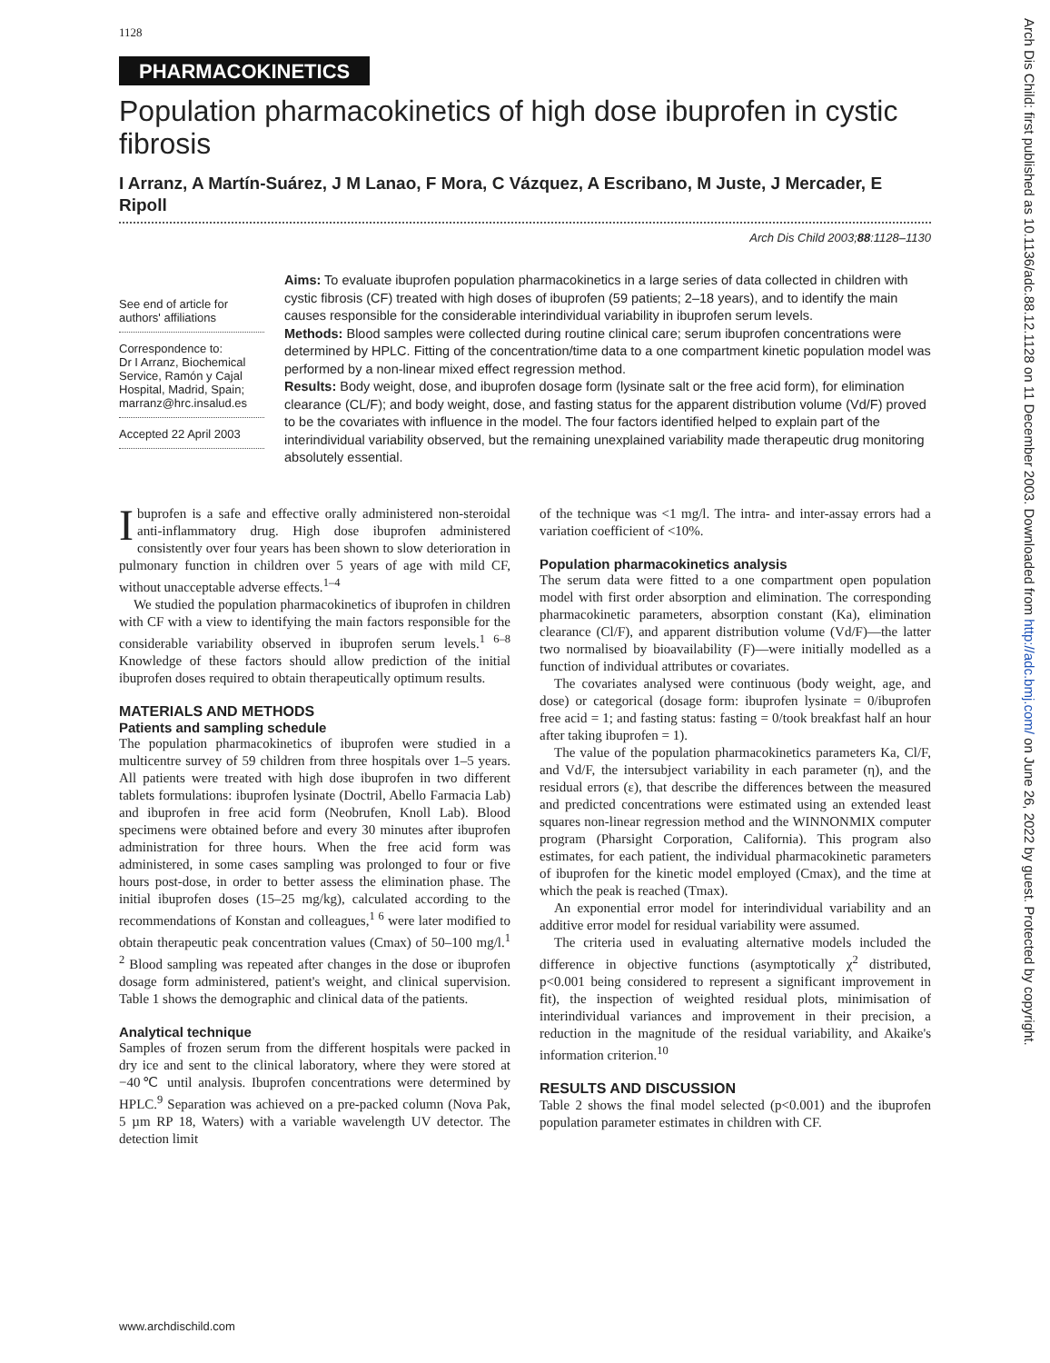1128
PHARMACOKINETICS
Population pharmacokinetics of high dose ibuprofen in cystic fibrosis
I Arranz, A Martín-Suárez, J M Lanao, F Mora, C Vázquez, A Escribano, M Juste, J Mercader, E Ripoll
Arch Dis Child 2003;88:1128–1130
See end of article for authors' affiliations
Correspondence to:
Dr I Arranz, Biochemical Service, Ramón y Cajal Hospital, Madrid, Spain; marranz@hrc.insalud.es
Accepted 22 April 2003
Aims: To evaluate ibuprofen population pharmacokinetics in a large series of data collected in children with cystic fibrosis (CF) treated with high doses of ibuprofen (59 patients; 2–18 years), and to identify the main causes responsible for the considerable interindividual variability in ibuprofen serum levels.
Methods: Blood samples were collected during routine clinical care; serum ibuprofen concentrations were determined by HPLC. Fitting of the concentration/time data to a one compartment kinetic population model was performed by a non-linear mixed effect regression method.
Results: Body weight, dose, and ibuprofen dosage form (lysinate salt or the free acid form), for elimination clearance (CL/F); and body weight, dose, and fasting status for the apparent distribution volume (Vd/F) proved to be the covariates with influence in the model. The four factors identified helped to explain part of the interindividual variability observed, but the remaining unexplained variability made therapeutic drug monitoring absolutely essential.
Ibuprofen is a safe and effective orally administered non-steroidal anti-inflammatory drug. High dose ibuprofen administered consistently over four years has been shown to slow deterioration in pulmonary function in children over 5 years of age with mild CF, without unacceptable adverse effects.<sup>1–4</sup>
We studied the population pharmacokinetics of ibuprofen in children with CF with a view to identifying the main factors responsible for the considerable variability observed in ibuprofen serum levels.<sup>1 6–8</sup> Knowledge of these factors should allow prediction of the initial ibuprofen doses required to obtain therapeutically optimum results.
MATERIALS AND METHODS
Patients and sampling schedule
The population pharmacokinetics of ibuprofen were studied in a multicentre survey of 59 children from three hospitals over 1–5 years. All patients were treated with high dose ibuprofen in two different tablets formulations: ibuprofen lysinate (Doctril, Abello Farmacia Lab) and ibuprofen in free acid form (Neobrufen, Knoll Lab). Blood specimens were obtained before and every 30 minutes after ibuprofen administration for three hours. When the free acid form was administered, in some cases sampling was prolonged to four or five hours post-dose, in order to better assess the elimination phase. The initial ibuprofen doses (15–25 mg/kg), calculated according to the recommendations of Konstan and colleagues,<sup>1 6</sup> were later modified to obtain therapeutic peak concentration values (Cmax) of 50–100 mg/l.<sup>1 2</sup> Blood sampling was repeated after changes in the dose or ibuprofen dosage form administered, patient's weight, and clinical supervision. Table 1 shows the demographic and clinical data of the patients.
Analytical technique
Samples of frozen serum from the different hospitals were packed in dry ice and sent to the clinical laboratory, where they were stored at −40℃ until analysis. Ibuprofen concentrations were determined by HPLC.<sup>9</sup> Separation was achieved on a pre-packed column (Nova Pak, 5 µm RP 18, Waters) with a variable wavelength UV detector. The detection limit
of the technique was <1 mg/l. The intra- and inter-assay errors had a variation coefficient of <10%.
Population pharmacokinetics analysis
The serum data were fitted to a one compartment open population model with first order absorption and elimination. The corresponding pharmacokinetic parameters, absorption constant (Ka), elimination clearance (Cl/F), and apparent distribution volume (Vd/F)—the latter two normalised by bioavailability (F)—were initially modelled as a function of individual attributes or covariates.
The covariates analysed were continuous (body weight, age, and dose) or categorical (dosage form: ibuprofen lysinate = 0/ibuprofen free acid = 1; and fasting status: fasting = 0/took breakfast half an hour after taking ibuprofen = 1).
The value of the population pharmacokinetics parameters Ka, Cl/F, and Vd/F, the intersubject variability in each parameter (η), and the residual errors (ε), that describe the differences between the measured and predicted concentrations were estimated using an extended least squares non-linear regression method and the WINNONMIX computer program (Pharsight Corporation, California). This program also estimates, for each patient, the individual pharmacokinetic parameters of ibuprofen for the kinetic model employed (Cmax), and the time at which the peak is reached (Tmax).
An exponential error model for interindividual variability and an additive error model for residual variability were assumed.
The criteria used in evaluating alternative models included the difference in objective functions (asymptotically χ<sup>2</sup> distributed, p<0.001 being considered to represent a significant improvement in fit), the inspection of weighted residual plots, minimisation of interindividual variances and improvement in their precision, a reduction in the magnitude of the residual variability, and Akaike's information criterion.<sup>10</sup>
RESULTS AND DISCUSSION
Table 2 shows the final model selected (p<0.001) and the ibuprofen population parameter estimates in children with CF.
www.archdischild.com
Arch Dis Child: first published as 10.1136/adc.88.12.1128 on 11 December 2003. Downloaded from http://adc.bmj.com/ on June 26, 2022 by guest. Protected by copyright.